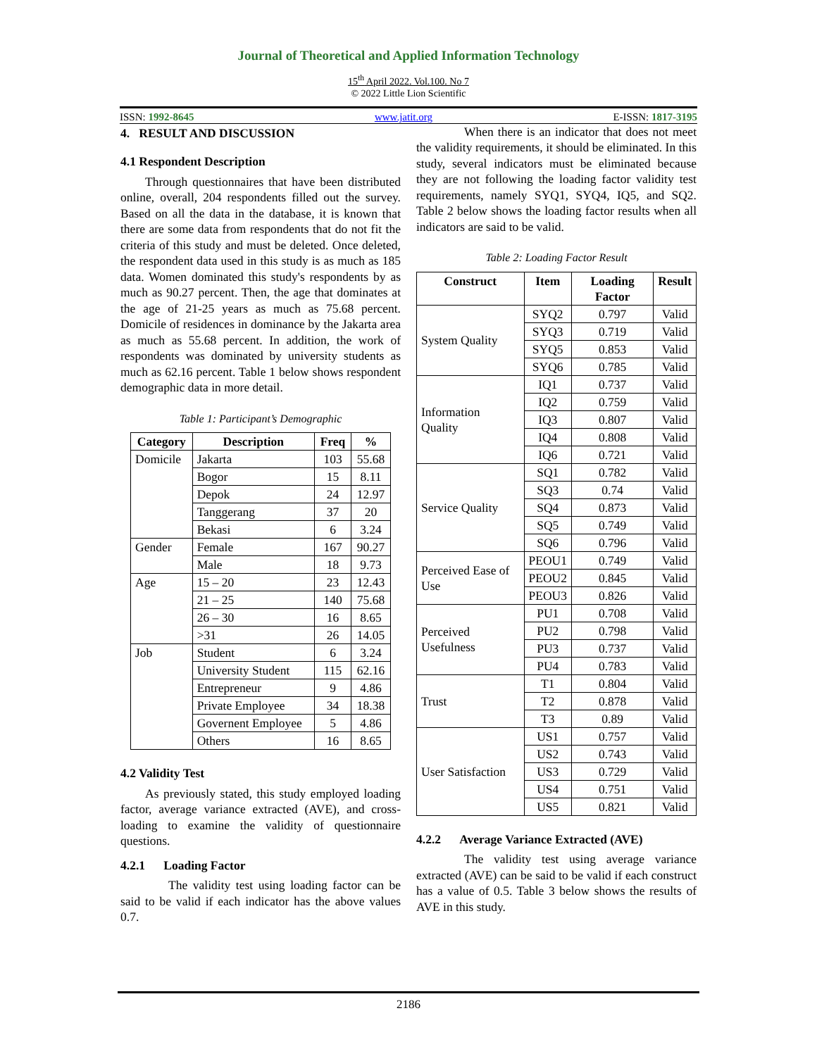Journal of Theoretical and Applied Information Technology
15<sup>th</sup> April 2022. Vol.100. No 7
© 2022 Little Lion Scientific
ISSN: 1992-8645 www.jatit.org E-ISSN: 1817-3195
4. RESULT AND DISCUSSION
4.1 Respondent Description
Through questionnaires that have been distributed online, overall, 204 respondents filled out the survey. Based on all the data in the database, it is known that there are some data from respondents that do not fit the criteria of this study and must be deleted. Once deleted, the respondent data used in this study is as much as 185 data. Women dominated this study's respondents by as much as 90.27 percent. Then, the age that dominates at the age of 21-25 years as much as 75.68 percent. Domicile of residences in dominance by the Jakarta area as much as 55.68 percent. In addition, the work of respondents was dominated by university students as much as 62.16 percent. Table 1 below shows respondent demographic data in more detail.
Table 1: Participant’s Demographic
| Category | Description | Freq | % |
| --- | --- | --- | --- |
| Domicile | Jakarta | 103 | 55.68 |
| | Bogor | 15 | 8.11 |
| | Depok | 24 | 12.97 |
| | Tanggerang | 37 | 20 |
| | Bekasi | 6 | 3.24 |
| Gender | Female | 167 | 90.27 |
| | Male | 18 | 9.73 |
| Age | 15 – 20 | 23 | 12.43 |
| | 21 – 25 | 140 | 75.68 |
| | 26 – 30 | 16 | 8.65 |
| | >31 | 26 | 14.05 |
| Job | Student | 6 | 3.24 |
| | University Student | 115 | 62.16 |
| | Entrepreneur | 9 | 4.86 |
| | Private Employee | 34 | 18.38 |
| | Governent Employee | 5 | 4.86 |
| | Others | 16 | 8.65 |
4.2 Validity Test
As previously stated, this study employed loading factor, average variance extracted (AVE), and cross-loading to examine the validity of questionnaire questions.
4.2.1 Loading Factor
The validity test using loading factor can be said to be valid if each indicator has the above values 0.7.
When there is an indicator that does not meet the validity requirements, it should be eliminated. In this study, several indicators must be eliminated because they are not following the loading factor validity test requirements, namely SYQ1, SYQ4, IQ5, and SQ2. Table 2 below shows the loading factor results when all indicators are said to be valid.
Table 2: Loading Factor Result
| Construct | Item | Loading Factor | Result |
| --- | --- | --- | --- |
| System Quality | SYQ2 | 0.797 | Valid |
| | SYQ3 | 0.719 | Valid |
| | SYQ5 | 0.853 | Valid |
| | SYQ6 | 0.785 | Valid |
| Information Quality | IQ1 | 0.737 | Valid |
| | IQ2 | 0.759 | Valid |
| | IQ3 | 0.807 | Valid |
| | IQ4 | 0.808 | Valid |
| | IQ6 | 0.721 | Valid |
| Service Quality | SQ1 | 0.782 | Valid |
| | SQ3 | 0.74 | Valid |
| | SQ4 | 0.873 | Valid |
| | SQ5 | 0.749 | Valid |
| | SQ6 | 0.796 | Valid |
| Perceived Ease of Use | PEOU1 | 0.749 | Valid |
| | PEOU2 | 0.845 | Valid |
| | PEOU3 | 0.826 | Valid |
| Perceived Usefulness | PU1 | 0.708 | Valid |
| | PU2 | 0.798 | Valid |
| | PU3 | 0.737 | Valid |
| | PU4 | 0.783 | Valid |
| Trust | T1 | 0.804 | Valid |
| | T2 | 0.878 | Valid |
| | T3 | 0.89 | Valid |
| User Satisfaction | US1 | 0.757 | Valid |
| | US2 | 0.743 | Valid |
| | US3 | 0.729 | Valid |
| | US4 | 0.751 | Valid |
| | US5 | 0.821 | Valid |
4.2.2 Average Variance Extracted (AVE)
The validity test using average variance extracted (AVE) can be said to be valid if each construct has a value of 0.5. Table 3 below shows the results of AVE in this study.
2186